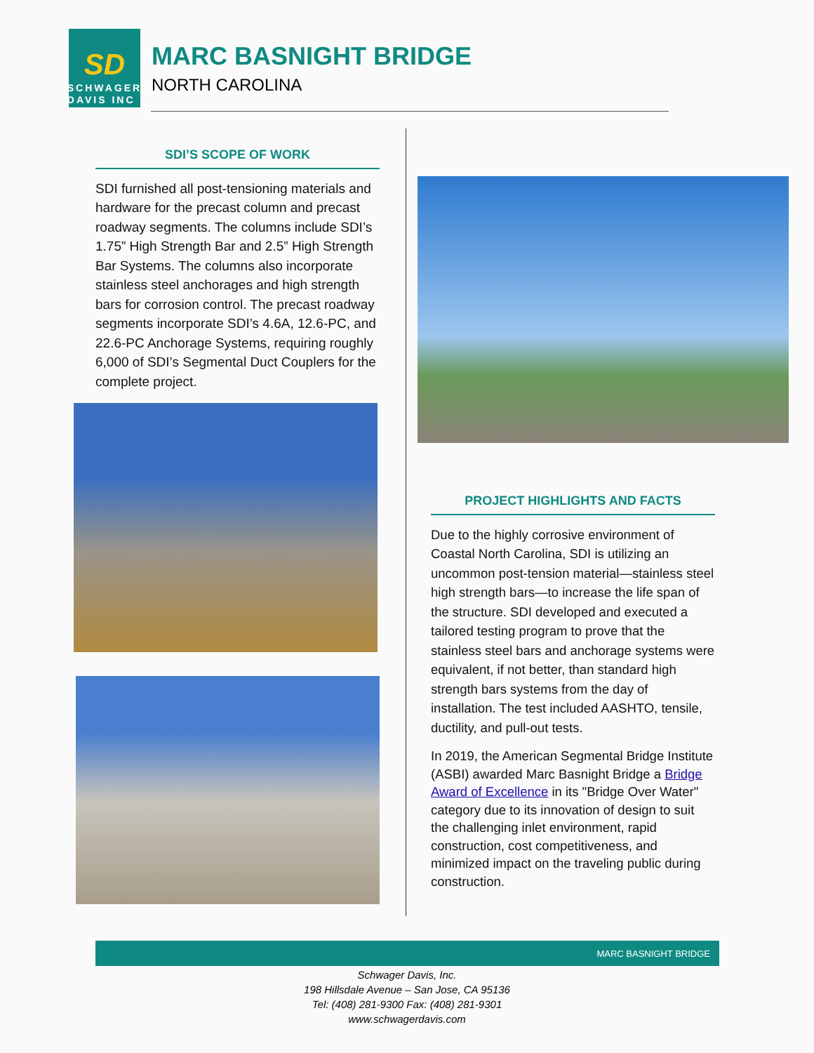SD
SCHWAGER
DAVIS INC
MARC BASNIGHT BRIDGE
NORTH CAROLINA
SDI’S SCOPE OF WORK
SDI furnished all post-tensioning materials and hardware for the precast column and precast roadway segments. The columns include SDI’s 1.75” High Strength Bar and 2.5” High Strength Bar Systems. The columns also incorporate stainless steel anchorages and high strength bars for corrosion control. The precast roadway segments incorporate SDI’s 4.6A, 12.6-PC, and 22.6-PC Anchorage Systems, requiring roughly 6,000 of SDI’s Segmental Duct Couplers for the complete project.
PROJECT HIGHLIGHTS AND FACTS
Due to the highly corrosive environment of Coastal North Carolina, SDI is utilizing an uncommon post-tension material—stainless steel high strength bars—to increase the life span of the structure. SDI developed and executed a tailored testing program to prove that the stainless steel bars and anchorage systems were equivalent, if not better, than standard high strength bars systems from the day of installation. The test included AASHTO, tensile, ductility, and pull-out tests.
In 2019, the American Segmental Bridge Institute (ASBI) awarded Marc Basnight Bridge a Bridge Award of Excellence in its "Bridge Over Water" category due to its innovation of design to suit the challenging inlet environment, rapid construction, cost competitiveness, and minimized impact on the traveling public during construction.
MARC BASNIGHT BRIDGE
Schwager Davis, Inc.
198 Hillsdale Avenue – San Jose, CA 95136
Tel: (408) 281-9300 Fax: (408) 281-9301
www.schwagerdavis.com